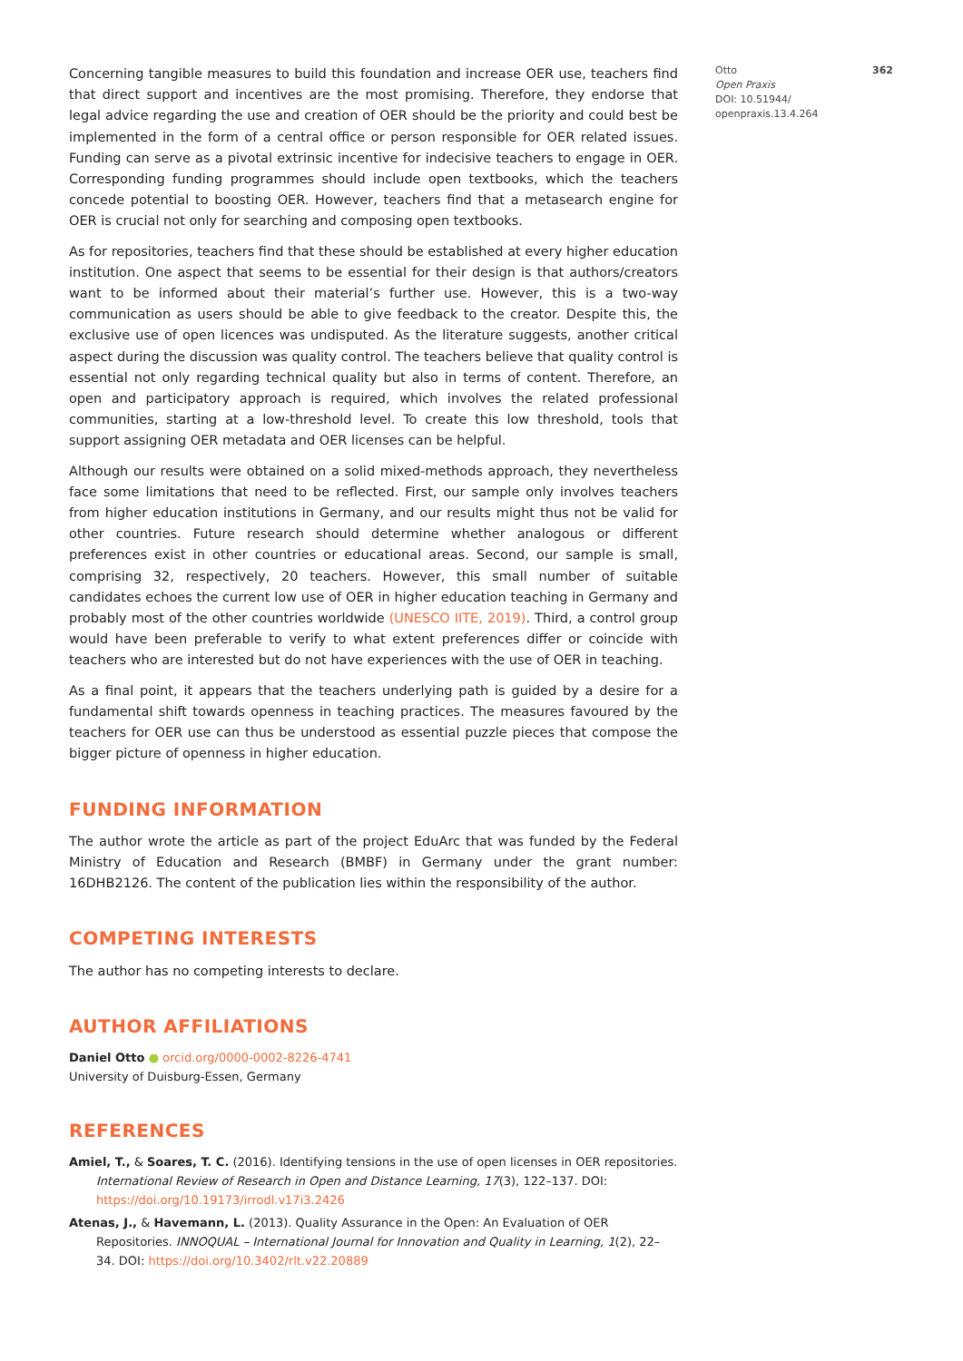Concerning tangible measures to build this foundation and increase OER use, teachers find that direct support and incentives are the most promising. Therefore, they endorse that legal advice regarding the use and creation of OER should be the priority and could best be implemented in the form of a central office or person responsible for OER related issues. Funding can serve as a pivotal extrinsic incentive for indecisive teachers to engage in OER. Corresponding funding programmes should include open textbooks, which the teachers concede potential to boosting OER. However, teachers find that a metasearch engine for OER is crucial not only for searching and composing open textbooks.
As for repositories, teachers find that these should be established at every higher education institution. One aspect that seems to be essential for their design is that authors/creators want to be informed about their material’s further use. However, this is a two-way communication as users should be able to give feedback to the creator. Despite this, the exclusive use of open licences was undisputed. As the literature suggests, another critical aspect during the discussion was quality control. The teachers believe that quality control is essential not only regarding technical quality but also in terms of content. Therefore, an open and participatory approach is required, which involves the related professional communities, starting at a low-threshold level. To create this low threshold, tools that support assigning OER metadata and OER licenses can be helpful.
Although our results were obtained on a solid mixed-methods approach, they nevertheless face some limitations that need to be reflected. First, our sample only involves teachers from higher education institutions in Germany, and our results might thus not be valid for other countries. Future research should determine whether analogous or different preferences exist in other countries or educational areas. Second, our sample is small, comprising 32, respectively, 20 teachers. However, this small number of suitable candidates echoes the current low use of OER in higher education teaching in Germany and probably most of the other countries worldwide (UNESCO IITE, 2019). Third, a control group would have been preferable to verify to what extent preferences differ or coincide with teachers who are interested but do not have experiences with the use of OER in teaching.
As a final point, it appears that the teachers underlying path is guided by a desire for a fundamental shift towards openness in teaching practices. The measures favoured by the teachers for OER use can thus be understood as essential puzzle pieces that compose the bigger picture of openness in higher education.
FUNDING INFORMATION
The author wrote the article as part of the project EduArc that was funded by the Federal Ministry of Education and Research (BMBF) in Germany under the grant number: 16DHB2126. The content of the publication lies within the responsibility of the author.
COMPETING INTERESTS
The author has no competing interests to declare.
AUTHOR AFFILIATIONS
Daniel Otto ● orcid.org/0000-0002-8226-4741
University of Duisburg-Essen, Germany
REFERENCES
Amiel, T., & Soares, T. C. (2016). Identifying tensions in the use of open licenses in OER repositories. International Review of Research in Open and Distance Learning, 17(3), 122–137. DOI: https://doi.org/10.19173/irrodl.v17i3.2426
Atenas, J., & Havemann, L. (2013). Quality Assurance in the Open: An Evaluation of OER Repositories. INNOQUAL – International Journal for Innovation and Quality in Learning, 1(2), 22–34. DOI: https://doi.org/10.3402/rlt.v22.20889
Otto 362
Open Praxis
DOI: 10.51944/
openpraxis.13.4.264